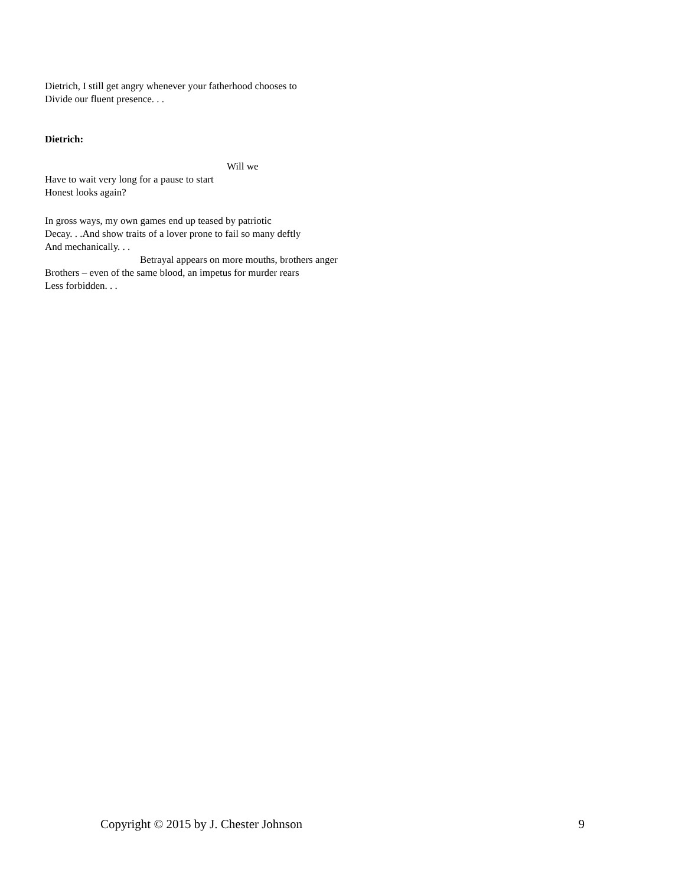Dietrich, I still get angry whenever your fatherhood chooses to
Divide our fluent presence. . .
Dietrich:
Will we
Have to wait very long for a pause to start
Honest looks again?
In gross ways, my own games end up teased by patriotic
Decay. . .And show traits of a lover prone to fail so many deftly
And mechanically. . .
Betrayal appears on more mouths, brothers anger
Brothers – even of the same blood, an impetus for murder rears
Less forbidden. . .
Copyright © 2015 by J. Chester Johnson 9